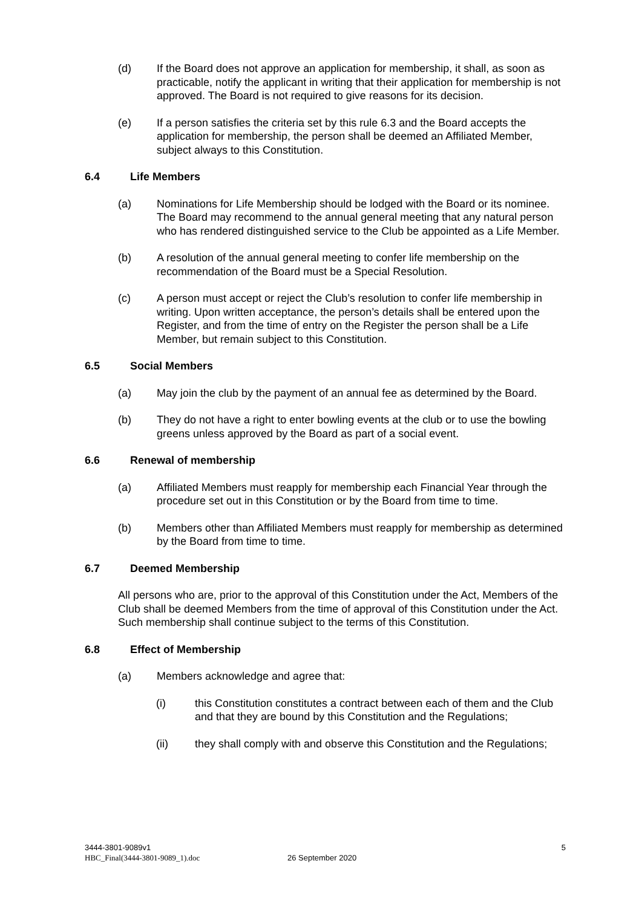(d) If the Board does not approve an application for membership, it shall, as soon as practicable, notify the applicant in writing that their application for membership is not approved. The Board is not required to give reasons for its decision.
(e) If a person satisfies the criteria set by this rule 6.3 and the Board accepts the application for membership, the person shall be deemed an Affiliated Member, subject always to this Constitution.
6.4 Life Members
(a) Nominations for Life Membership should be lodged with the Board or its nominee. The Board may recommend to the annual general meeting that any natural person who has rendered distinguished service to the Club be appointed as a Life Member.
(b) A resolution of the annual general meeting to confer life membership on the recommendation of the Board must be a Special Resolution.
(c) A person must accept or reject the Club’s resolution to confer life membership in writing. Upon written acceptance, the person’s details shall be entered upon the Register, and from the time of entry on the Register the person shall be a Life Member, but remain subject to this Constitution.
6.5 Social Members
(a) May join the club by the payment of an annual fee as determined by the Board.
(b) They do not have a right to enter bowling events at the club or to use the bowling greens unless approved by the Board as part of a social event.
6.6 Renewal of membership
(a) Affiliated Members must reapply for membership each Financial Year through the procedure set out in this Constitution or by the Board from time to time.
(b) Members other than Affiliated Members must reapply for membership as determined by the Board from time to time.
6.7 Deemed Membership
All persons who are, prior to the approval of this Constitution under the Act, Members of the Club shall be deemed Members from the time of approval of this Constitution under the Act. Such membership shall continue subject to the terms of this Constitution.
6.8 Effect of Membership
(a) Members acknowledge and agree that:
(i) this Constitution constitutes a contract between each of them and the Club and that they are bound by this Constitution and the Regulations;
(ii) they shall comply with and observe this Constitution and the Regulations;
3444-3801-9089v1
HBC_Final(3444-3801-9089_1).doc
26 September 2020
5